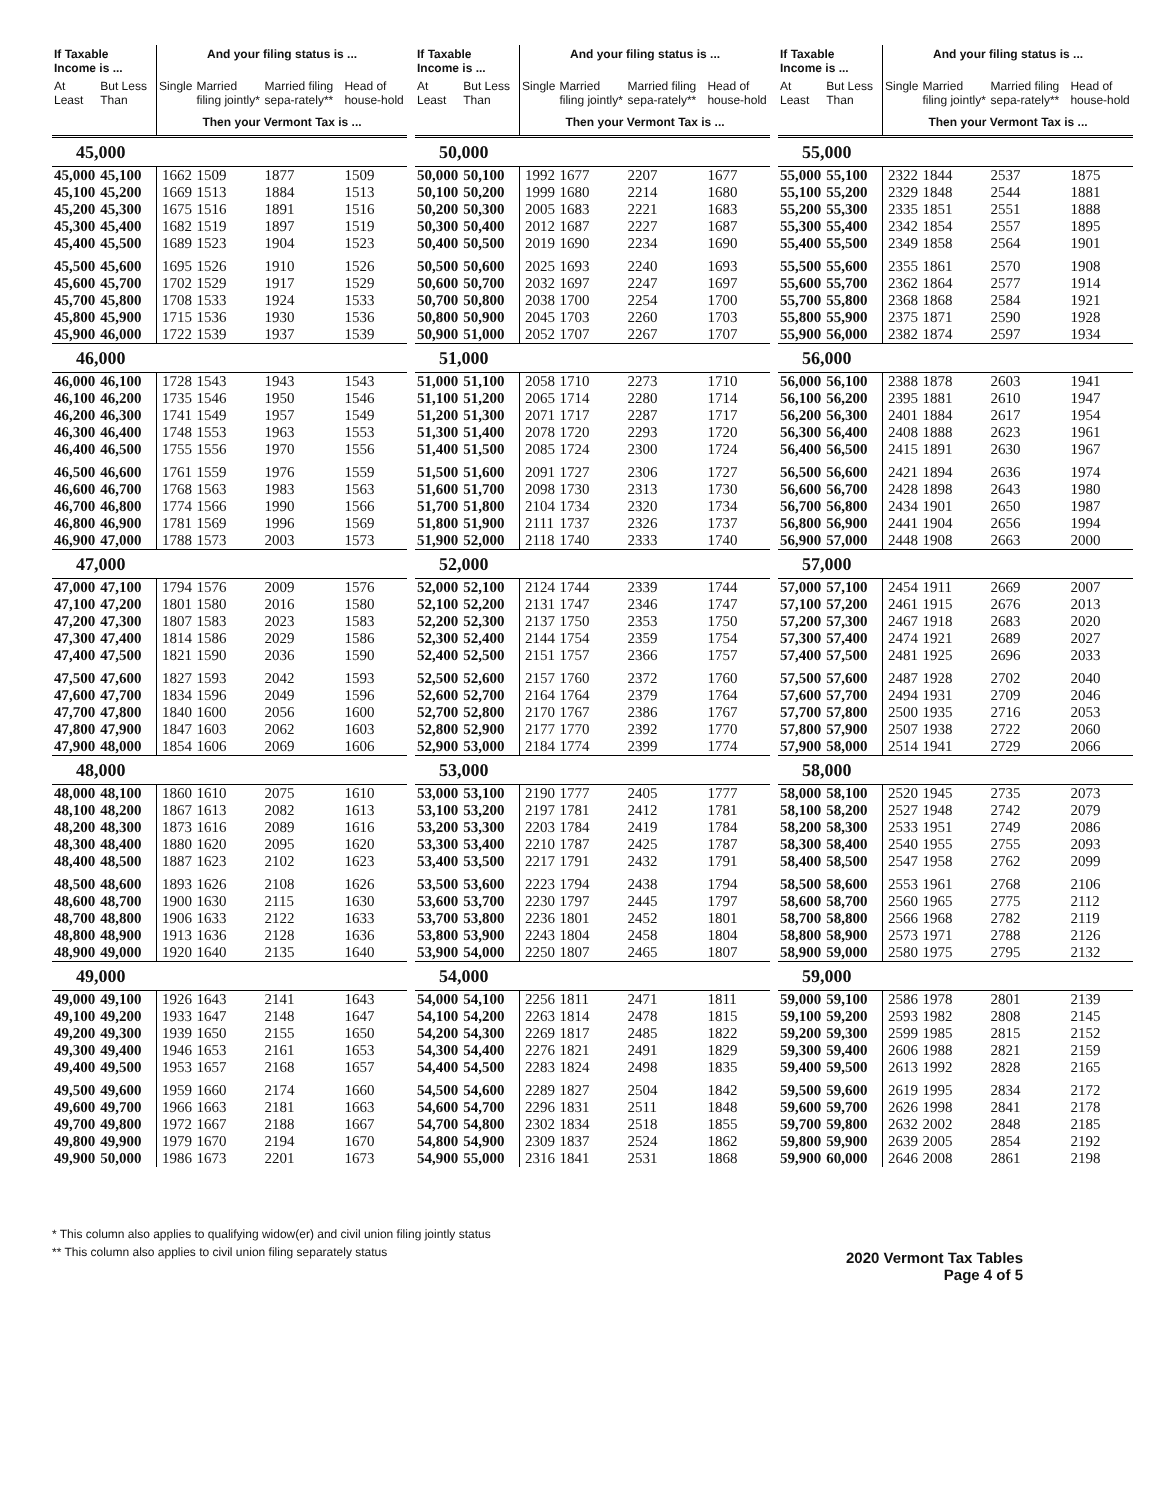| If Taxable Income is ... | | And your filing status is ... | | | |
| --- | --- | --- | --- | --- | --- |
| At Least | But Less Than | Single | Married filing jointly* | Married filing sepa-rately** | Head of house-hold |
| | | Then your Vermont Tax is ... | | | |
| 45,000 | | | | | |
| 45,000 | 45,100 | 1662 | 1509 | 1877 | 1509 |
| 45,100 | 45,200 | 1669 | 1513 | 1884 | 1513 |
| 45,200 | 45,300 | 1675 | 1516 | 1891 | 1516 |
| 45,300 | 45,400 | 1682 | 1519 | 1897 | 1519 |
| 45,400 | 45,500 | 1689 | 1523 | 1904 | 1523 |
| 45,500 | 45,600 | 1695 | 1526 | 1910 | 1526 |
| 45,600 | 45,700 | 1702 | 1529 | 1917 | 1529 |
| 45,700 | 45,800 | 1708 | 1533 | 1924 | 1533 |
| 45,800 | 45,900 | 1715 | 1536 | 1930 | 1536 |
| 45,900 | 46,000 | 1722 | 1539 | 1937 | 1539 |
| 46,000 | | | | | |
| 46,000 | 46,100 | 1728 | 1543 | 1943 | 1543 |
| 46,100 | 46,200 | 1735 | 1546 | 1950 | 1546 |
| 46,200 | 46,300 | 1741 | 1549 | 1957 | 1549 |
| 46,300 | 46,400 | 1748 | 1553 | 1963 | 1553 |
| 46,400 | 46,500 | 1755 | 1556 | 1970 | 1556 |
| 46,500 | 46,600 | 1761 | 1559 | 1976 | 1559 |
| 46,600 | 46,700 | 1768 | 1563 | 1983 | 1563 |
| 46,700 | 46,800 | 1774 | 1566 | 1990 | 1566 |
| 46,800 | 46,900 | 1781 | 1569 | 1996 | 1569 |
| 46,900 | 47,000 | 1788 | 1573 | 2003 | 1573 |
| 47,000 | | | | | |
| 47,000 | 47,100 | 1794 | 1576 | 2009 | 1576 |
| 47,100 | 47,200 | 1801 | 1580 | 2016 | 1580 |
| 47,200 | 47,300 | 1807 | 1583 | 2023 | 1583 |
| 47,300 | 47,400 | 1814 | 1586 | 2029 | 1586 |
| 47,400 | 47,500 | 1821 | 1590 | 2036 | 1590 |
| 47,500 | 47,600 | 1827 | 1593 | 2042 | 1593 |
| 47,600 | 47,700 | 1834 | 1596 | 2049 | 1596 |
| 47,700 | 47,800 | 1840 | 1600 | 2056 | 1600 |
| 47,800 | 47,900 | 1847 | 1603 | 2062 | 1603 |
| 47,900 | 48,000 | 1854 | 1606 | 2069 | 1606 |
| 48,000 | | | | | |
| 48,000 | 48,100 | 1860 | 1610 | 2075 | 1610 |
| 48,100 | 48,200 | 1867 | 1613 | 2082 | 1613 |
| 48,200 | 48,300 | 1873 | 1616 | 2089 | 1616 |
| 48,300 | 48,400 | 1880 | 1620 | 2095 | 1620 |
| 48,400 | 48,500 | 1887 | 1623 | 2102 | 1623 |
| 48,500 | 48,600 | 1893 | 1626 | 2108 | 1626 |
| 48,600 | 48,700 | 1900 | 1630 | 2115 | 1630 |
| 48,700 | 48,800 | 1906 | 1633 | 2122 | 1633 |
| 48,800 | 48,900 | 1913 | 1636 | 2128 | 1636 |
| 48,900 | 49,000 | 1920 | 1640 | 2135 | 1640 |
| 49,000 | | | | | |
| 49,000 | 49,100 | 1926 | 1643 | 2141 | 1643 |
| 49,100 | 49,200 | 1933 | 1647 | 2148 | 1647 |
| 49,200 | 49,300 | 1939 | 1650 | 2155 | 1650 |
| 49,300 | 49,400 | 1946 | 1653 | 2161 | 1653 |
| 49,400 | 49,500 | 1953 | 1657 | 2168 | 1657 |
| 49,500 | 49,600 | 1959 | 1660 | 2174 | 1660 |
| 49,600 | 49,700 | 1966 | 1663 | 2181 | 1663 |
| 49,700 | 49,800 | 1972 | 1667 | 2188 | 1667 |
| 49,800 | 49,900 | 1979 | 1670 | 2194 | 1670 |
| 49,900 | 50,000 | 1986 | 1673 | 2201 | 1673 |
| If Taxable Income is ... | | And your filing status is ... | | | |
| --- | --- | --- | --- | --- | --- |
| At Least | But Less Than | Single | Married filing jointly* | Married filing sepa-rately** | Head of house-hold |
| | | Then your Vermont Tax is ... | | | |
| 50,000 | | | | | |
| 50,000 | 50,100 | 1992 | 1677 | 2207 | 1677 |
| 50,100 | 50,200 | 1999 | 1680 | 2214 | 1680 |
| 50,200 | 50,300 | 2005 | 1683 | 2221 | 1683 |
| 50,300 | 50,400 | 2012 | 1687 | 2227 | 1687 |
| 50,400 | 50,500 | 2019 | 1690 | 2234 | 1690 |
| 50,500 | 50,600 | 2025 | 1693 | 2240 | 1693 |
| 50,600 | 50,700 | 2032 | 1697 | 2247 | 1697 |
| 50,700 | 50,800 | 2038 | 1700 | 2254 | 1700 |
| 50,800 | 50,900 | 2045 | 1703 | 2260 | 1703 |
| 50,900 | 51,000 | 2052 | 1707 | 2267 | 1707 |
| 51,000 | | | | | |
| 51,000 | 51,100 | 2058 | 1710 | 2273 | 1710 |
| 51,100 | 51,200 | 2065 | 1714 | 2280 | 1714 |
| 51,200 | 51,300 | 2071 | 1717 | 2287 | 1717 |
| 51,300 | 51,400 | 2078 | 1720 | 2293 | 1720 |
| 51,400 | 51,500 | 2085 | 1724 | 2300 | 1724 |
| 51,500 | 51,600 | 2091 | 1727 | 2306 | 1727 |
| 51,600 | 51,700 | 2098 | 1730 | 2313 | 1730 |
| 51,700 | 51,800 | 2104 | 1734 | 2320 | 1734 |
| 51,800 | 51,900 | 2111 | 1737 | 2326 | 1737 |
| 51,900 | 52,000 | 2118 | 1740 | 2333 | 1740 |
| 52,000 | | | | | |
| 52,000 | 52,100 | 2124 | 1744 | 2339 | 1744 |
| 52,100 | 52,200 | 2131 | 1747 | 2346 | 1747 |
| 52,200 | 52,300 | 2137 | 1750 | 2353 | 1750 |
| 52,300 | 52,400 | 2144 | 1754 | 2359 | 1754 |
| 52,400 | 52,500 | 2151 | 1757 | 2366 | 1757 |
| 52,500 | 52,600 | 2157 | 1760 | 2372 | 1760 |
| 52,600 | 52,700 | 2164 | 1764 | 2379 | 1764 |
| 52,700 | 52,800 | 2170 | 1767 | 2386 | 1767 |
| 52,800 | 52,900 | 2177 | 1770 | 2392 | 1770 |
| 52,900 | 53,000 | 2184 | 1774 | 2399 | 1774 |
| 53,000 | | | | | |
| 53,000 | 53,100 | 2190 | 1777 | 2405 | 1777 |
| 53,100 | 53,200 | 2197 | 1781 | 2412 | 1781 |
| 53,200 | 53,300 | 2203 | 1784 | 2419 | 1784 |
| 53,300 | 53,400 | 2210 | 1787 | 2425 | 1787 |
| 53,400 | 53,500 | 2217 | 1791 | 2432 | 1791 |
| 53,500 | 53,600 | 2223 | 1794 | 2438 | 1794 |
| 53,600 | 53,700 | 2230 | 1797 | 2445 | 1797 |
| 53,700 | 53,800 | 2236 | 1801 | 2452 | 1801 |
| 53,800 | 53,900 | 2243 | 1804 | 2458 | 1804 |
| 53,900 | 54,000 | 2250 | 1807 | 2465 | 1807 |
| 54,000 | | | | | |
| 54,000 | 54,100 | 2256 | 1811 | 2471 | 1811 |
| 54,100 | 54,200 | 2263 | 1814 | 2478 | 1815 |
| 54,200 | 54,300 | 2269 | 1817 | 2485 | 1822 |
| 54,300 | 54,400 | 2276 | 1821 | 2491 | 1829 |
| 54,400 | 54,500 | 2283 | 1824 | 2498 | 1835 |
| 54,500 | 54,600 | 2289 | 1827 | 2504 | 1842 |
| 54,600 | 54,700 | 2296 | 1831 | 2511 | 1848 |
| 54,700 | 54,800 | 2302 | 1834 | 2518 | 1855 |
| 54,800 | 54,900 | 2309 | 1837 | 2524 | 1862 |
| 54,900 | 55,000 | 2316 | 1841 | 2531 | 1868 |
| If Taxable Income is ... | | And your filing status is ... | | | |
| --- | --- | --- | --- | --- | --- |
| At Least | But Less Than | Single | Married filing jointly* | Married filing sepa-rately** | Head of house-hold |
| | | Then your Vermont Tax is ... | | | |
| 55,000 | | | | | |
| 55,000 | 55,100 | 2322 | 1844 | 2537 | 1875 |
| 55,100 | 55,200 | 2329 | 1848 | 2544 | 1881 |
| 55,200 | 55,300 | 2335 | 1851 | 2551 | 1888 |
| 55,300 | 55,400 | 2342 | 1854 | 2557 | 1895 |
| 55,400 | 55,500 | 2349 | 1858 | 2564 | 1901 |
| 55,500 | 55,600 | 2355 | 1861 | 2570 | 1908 |
| 55,600 | 55,700 | 2362 | 1864 | 2577 | 1914 |
| 55,700 | 55,800 | 2368 | 1868 | 2584 | 1921 |
| 55,800 | 55,900 | 2375 | 1871 | 2590 | 1928 |
| 55,900 | 56,000 | 2382 | 1874 | 2597 | 1934 |
| 56,000 | | | | | |
| 56,000 | 56,100 | 2388 | 1878 | 2603 | 1941 |
| 56,100 | 56,200 | 2395 | 1881 | 2610 | 1947 |
| 56,200 | 56,300 | 2401 | 1884 | 2617 | 1954 |
| 56,300 | 56,400 | 2408 | 1888 | 2623 | 1961 |
| 56,400 | 56,500 | 2415 | 1891 | 2630 | 1967 |
| 56,500 | 56,600 | 2421 | 1894 | 2636 | 1974 |
| 56,600 | 56,700 | 2428 | 1898 | 2643 | 1980 |
| 56,700 | 56,800 | 2434 | 1901 | 2650 | 1987 |
| 56,800 | 56,900 | 2441 | 1904 | 2656 | 1994 |
| 56,900 | 57,000 | 2448 | 1908 | 2663 | 2000 |
| 57,000 | | | | | |
| 57,000 | 57,100 | 2454 | 1911 | 2669 | 2007 |
| 57,100 | 57,200 | 2461 | 1915 | 2676 | 2013 |
| 57,200 | 57,300 | 2467 | 1918 | 2683 | 2020 |
| 57,300 | 57,400 | 2474 | 1921 | 2689 | 2027 |
| 57,400 | 57,500 | 2481 | 1925 | 2696 | 2033 |
| 57,500 | 57,600 | 2487 | 1928 | 2702 | 2040 |
| 57,600 | 57,700 | 2494 | 1931 | 2709 | 2046 |
| 57,700 | 57,800 | 2500 | 1935 | 2716 | 2053 |
| 57,800 | 57,900 | 2507 | 1938 | 2722 | 2060 |
| 57,900 | 58,000 | 2514 | 1941 | 2729 | 2066 |
| 58,000 | | | | | |
| 58,000 | 58,100 | 2520 | 1945 | 2735 | 2073 |
| 58,100 | 58,200 | 2527 | 1948 | 2742 | 2079 |
| 58,200 | 58,300 | 2533 | 1951 | 2749 | 2086 |
| 58,300 | 58,400 | 2540 | 1955 | 2755 | 2093 |
| 58,400 | 58,500 | 2547 | 1958 | 2762 | 2099 |
| 58,500 | 58,600 | 2553 | 1961 | 2768 | 2106 |
| 58,600 | 58,700 | 2560 | 1965 | 2775 | 2112 |
| 58,700 | 58,800 | 2566 | 1968 | 2782 | 2119 |
| 58,800 | 58,900 | 2573 | 1971 | 2788 | 2126 |
| 58,900 | 59,000 | 2580 | 1975 | 2795 | 2132 |
| 59,000 | | | | | |
| 59,000 | 59,100 | 2586 | 1978 | 2801 | 2139 |
| 59,100 | 59,200 | 2593 | 1982 | 2808 | 2145 |
| 59,200 | 59,300 | 2599 | 1985 | 2815 | 2152 |
| 59,300 | 59,400 | 2606 | 1988 | 2821 | 2159 |
| 59,400 | 59,500 | 2613 | 1992 | 2828 | 2165 |
| 59,500 | 59,600 | 2619 | 1995 | 2834 | 2172 |
| 59,600 | 59,700 | 2626 | 1998 | 2841 | 2178 |
| 59,700 | 59,800 | 2632 | 2002 | 2848 | 2185 |
| 59,800 | 59,900 | 2639 | 2005 | 2854 | 2192 |
| 59,900 | 60,000 | 2646 | 2008 | 2861 | 2198 |
* This column also applies to qualifying widow(er) and civil union filing jointly status
** This column also applies to civil union filing separately status
2020 Vermont Tax Tables
Page 4 of 5